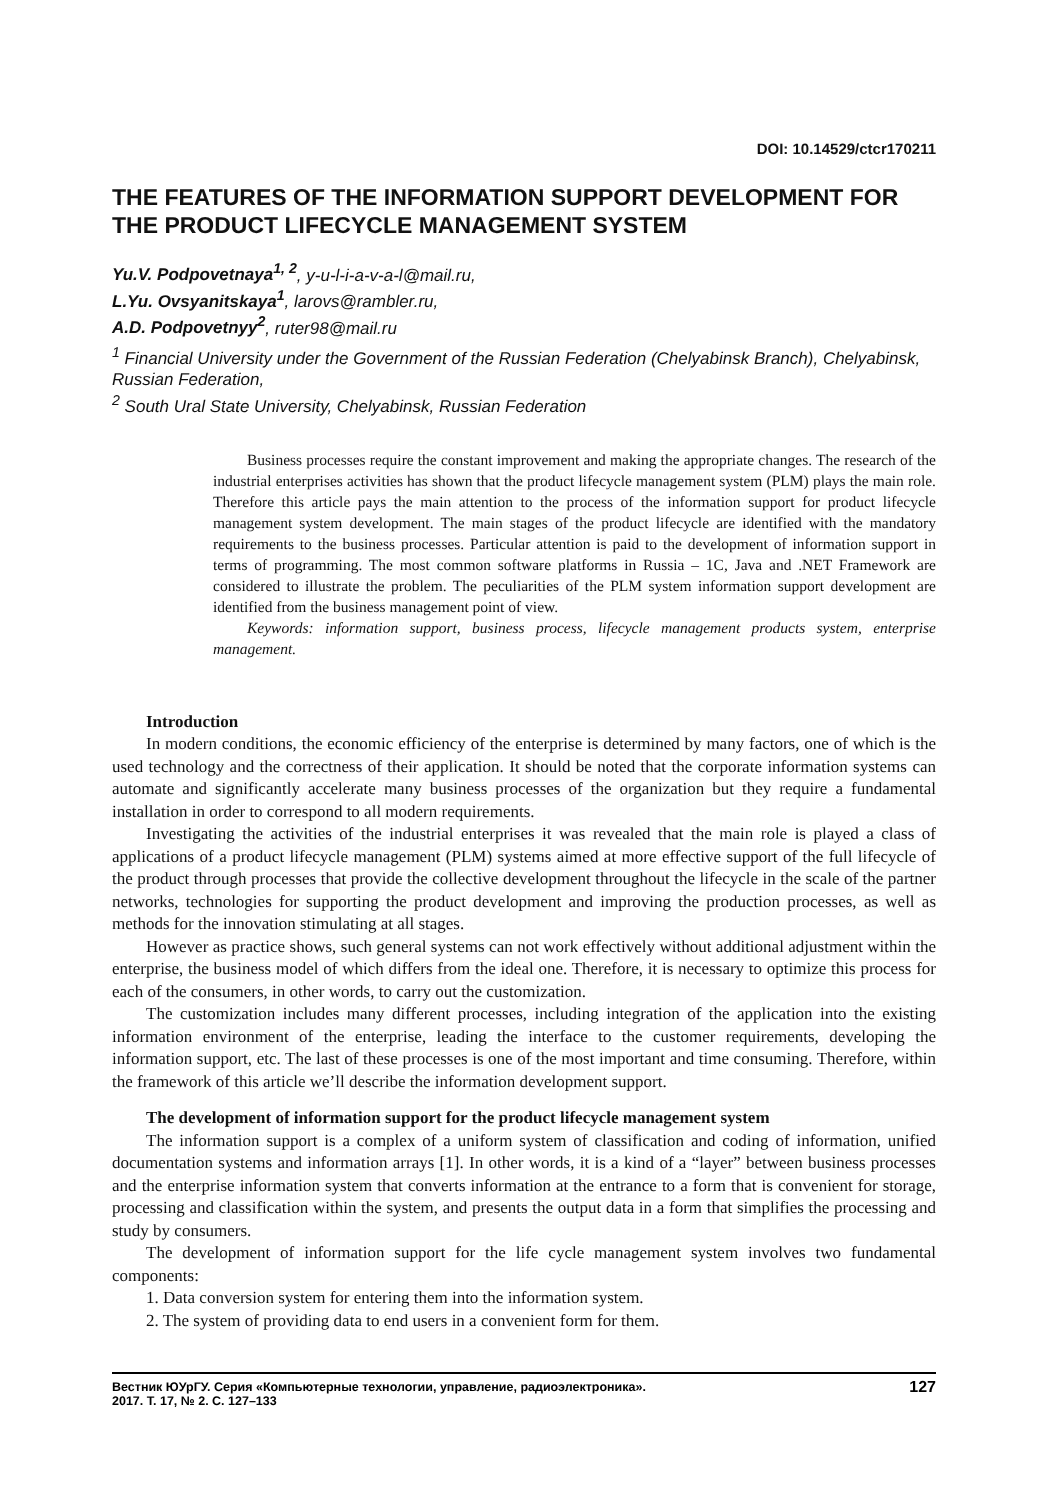DOI: 10.14529/ctcr170211
THE FEATURES OF THE INFORMATION SUPPORT DEVELOPMENT FOR THE PRODUCT LIFECYCLE MANAGEMENT SYSTEM
Yu.V. Podpovetnaya<sup>1, 2</sup>, y-u-l-i-a-v-a-l@mail.ru,
L.Yu. Ovsyanitskaya<sup>1</sup>, larovs@rambler.ru,
A.D. Podpovetnyy<sup>2</sup>, ruter98@mail.ru
<sup>1</sup> Financial University under the Government of the Russian Federation (Chelyabinsk Branch), Chelyabinsk, Russian Federation,
<sup>2</sup> South Ural State University, Chelyabinsk, Russian Federation
Business processes require the constant improvement and making the appropriate changes. The research of the industrial enterprises activities has shown that the product lifecycle management system (PLM) plays the main role. Therefore this article pays the main attention to the process of the information support for product lifecycle management system development. The main stages of the product lifecycle are identified with the mandatory requirements to the business processes. Particular attention is paid to the development of information support in terms of programming. The most common software platforms in Russia – 1C, Java and .NET Framework are considered to illustrate the problem. The peculiarities of the PLM system information support development are identified from the business management point of view.
Keywords: information support, business process, lifecycle management products system, enterprise management.
Introduction
In modern conditions, the economic efficiency of the enterprise is determined by many factors, one of which is the used technology and the correctness of their application. It should be noted that the corporate information systems can automate and significantly accelerate many business processes of the organization but they require a fundamental installation in order to correspond to all modern requirements.
Investigating the activities of the industrial enterprises it was revealed that the main role is played a class of applications of a product lifecycle management (PLM) systems aimed at more effective support of the full lifecycle of the product through processes that provide the collective development throughout the lifecycle in the scale of the partner networks, technologies for supporting the product development and improving the production processes, as well as methods for the innovation stimulating at all stages.
However as practice shows, such general systems can not work effectively without additional adjustment within the enterprise, the business model of which differs from the ideal one. Therefore, it is necessary to optimize this process for each of the consumers, in other words, to carry out the customization.
The customization includes many different processes, including integration of the application into the existing information environment of the enterprise, leading the interface to the customer requirements, developing the information support, etc. The last of these processes is one of the most important and time consuming. Therefore, within the framework of this article we’ll describe the information development support.
The development of information support for the product lifecycle management system
The information support is a complex of a uniform system of classification and coding of information, unified documentation systems and information arrays [1]. In other words, it is a kind of a “layer” between business processes and the enterprise information system that converts information at the entrance to a form that is convenient for storage, processing and classification within the system, and presents the output data in a form that simplifies the processing and study by consumers.
The development of information support for the life cycle management system involves two fundamental components:
1. Data conversion system for entering them into the information system.
2. The system of providing data to end users in a convenient form for them.
Вестник ЮУрГУ. Серия «Компьютерные технологии, управление, радиоэлектроника».
2017. Т. 17, № 2. С. 127–133
127